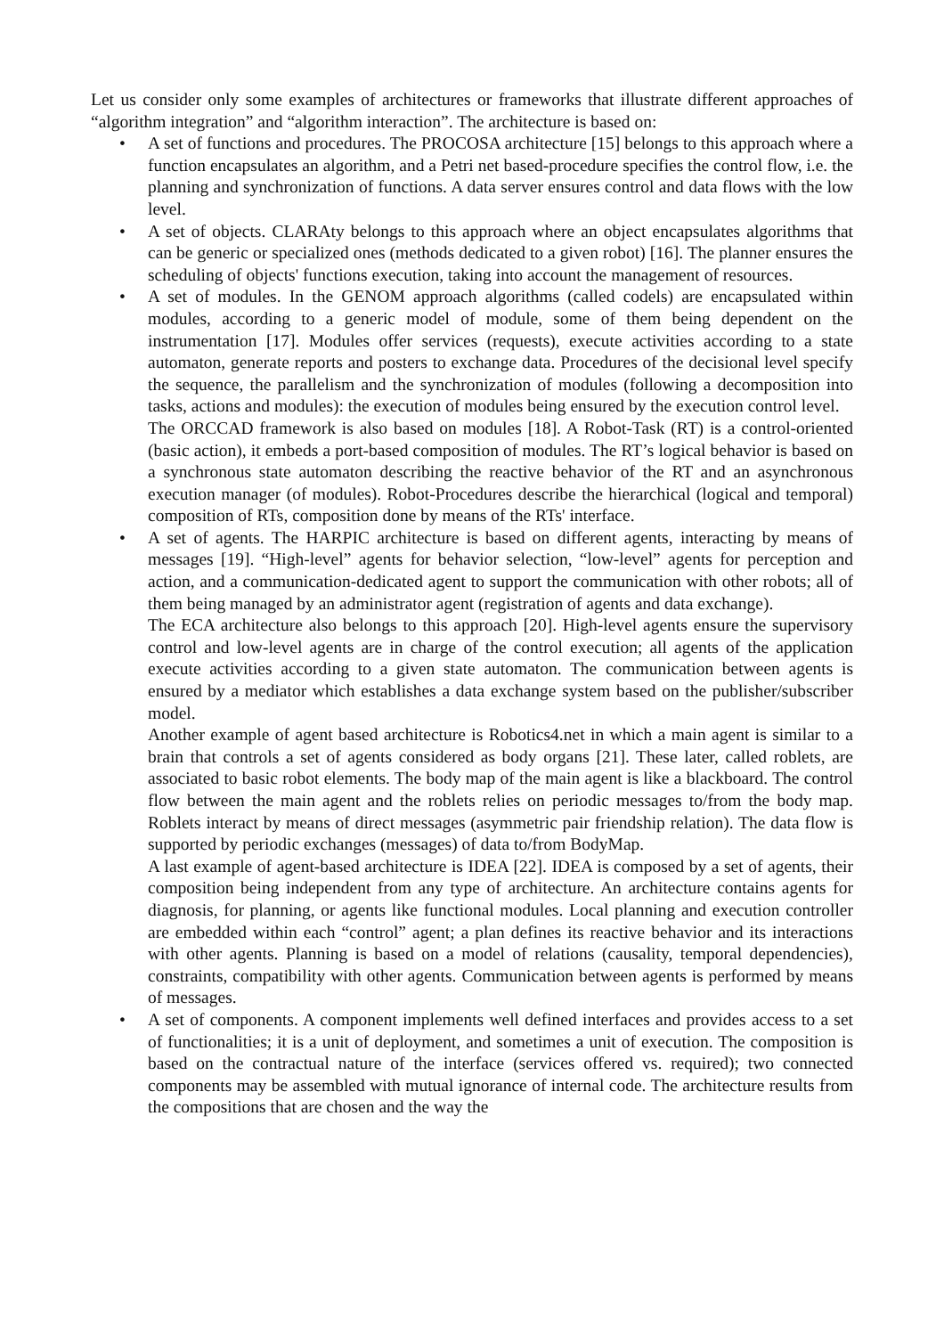Let us consider only some examples of architectures or frameworks that illustrate different approaches of “algorithm integration” and “algorithm interaction”. The architecture is based on:
• A set of functions and procedures. The PROCOSA architecture [15] belongs to this approach where a function encapsulates an algorithm, and a Petri net based-procedure specifies the control flow, i.e. the planning and synchronization of functions. A data server ensures control and data flows with the low level.
• A set of objects. CLARAty belongs to this approach where an object encapsulates algorithms that can be generic or specialized ones (methods dedicated to a given robot) [16]. The planner ensures the scheduling of objects' functions execution, taking into account the management of resources.
• A set of modules. In the GENOM approach algorithms (called codels) are encapsulated within modules, according to a generic model of module, some of them being dependent on the instrumentation [17]. Modules offer services (requests), execute activities according to a state automaton, generate reports and posters to exchange data. Procedures of the decisional level specify the sequence, the parallelism and the synchronization of modules (following a decomposition into tasks, actions and modules): the execution of modules being ensured by the execution control level.
The ORCCAD framework is also based on modules [18]. A Robot-Task (RT) is a control-oriented (basic action), it embeds a port-based composition of modules. The RT’s logical behavior is based on a synchronous state automaton describing the reactive behavior of the RT and an asynchronous execution manager (of modules). Robot-Procedures describe the hierarchical (logical and temporal) composition of RTs, composition done by means of the RTs' interface.
• A set of agents. The HARPIC architecture is based on different agents, interacting by means of messages [19]. “High-level” agents for behavior selection, “low-level” agents for perception and action, and a communication-dedicated agent to support the communication with other robots; all of them being managed by an administrator agent (registration of agents and data exchange).
The ECA architecture also belongs to this approach [20]. High-level agents ensure the supervisory control and low-level agents are in charge of the control execution; all agents of the application execute activities according to a given state automaton. The communication between agents is ensured by a mediator which establishes a data exchange system based on the publisher/subscriber model.
Another example of agent based architecture is Robotics4.net in which a main agent is similar to a brain that controls a set of agents considered as body organs [21]. These later, called roblets, are associated to basic robot elements. The body map of the main agent is like a blackboard. The control flow between the main agent and the roblets relies on periodic messages to/from the body map. Roblets interact by means of direct messages (asymmetric pair friendship relation). The data flow is supported by periodic exchanges (messages) of data to/from BodyMap.
A last example of agent-based architecture is IDEA [22]. IDEA is composed by a set of agents, their composition being independent from any type of architecture. An architecture contains agents for diagnosis, for planning, or agents like functional modules. Local planning and execution controller are embedded within each “control” agent; a plan defines its reactive behavior and its interactions with other agents. Planning is based on a model of relations (causality, temporal dependencies), constraints, compatibility with other agents. Communication between agents is performed by means of messages.
• A set of components. A component implements well defined interfaces and provides access to a set of functionalities; it is a unit of deployment, and sometimes a unit of execution. The composition is based on the contractual nature of the interface (services offered vs. required); two connected components may be assembled with mutual ignorance of internal code. The architecture results from the compositions that are chosen and the way the